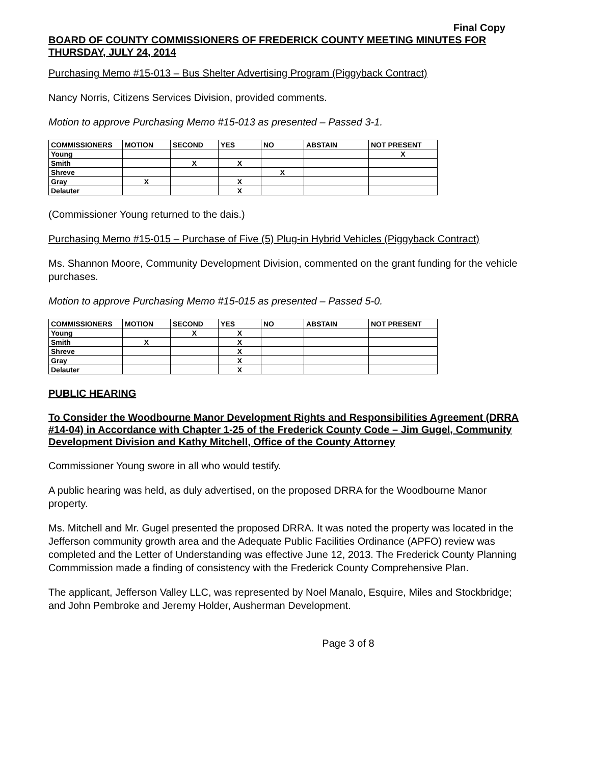Final Copy
BOARD OF COUNTY COMMISSIONERS OF FREDERICK COUNTY MEETING MINUTES FOR THURSDAY, JULY 24, 2014
Purchasing Memo #15-013 – Bus Shelter Advertising Program (Piggyback Contract)
Nancy Norris, Citizens Services Division, provided comments.
Motion to approve Purchasing Memo #15-013 as presented – Passed 3-1.
| COMMISSIONERS | MOTION | SECOND | YES | NO | ABSTAIN | NOT PRESENT |
| --- | --- | --- | --- | --- | --- | --- |
| Young | | | | | | X |
| Smith | | X | X | | | |
| Shreve | | | | X | | |
| Gray | X | | X | | | |
| Delauter | | | X | | | |
(Commissioner Young returned to the dais.)
Purchasing Memo #15-015 – Purchase of Five (5) Plug-in Hybrid Vehicles (Piggyback Contract)
Ms. Shannon Moore, Community Development Division, commented on the grant funding for the vehicle purchases.
Motion to approve Purchasing Memo #15-015 as presented – Passed 5-0.
| COMMISSIONERS | MOTION | SECOND | YES | NO | ABSTAIN | NOT PRESENT |
| --- | --- | --- | --- | --- | --- | --- |
| Young | | X | X | | | |
| Smith | X | | X | | | |
| Shreve | | | X | | | |
| Gray | | | X | | | |
| Delauter | | | X | | | |
PUBLIC HEARING
To Consider the Woodbourne Manor Development Rights and Responsibilities Agreement (DRRA #14-04) in Accordance with Chapter 1-25 of the Frederick County Code – Jim Gugel, Community Development Division and Kathy Mitchell, Office of the County Attorney
Commissioner Young swore in all who would testify.
A public hearing was held, as duly advertised, on the proposed DRRA for the Woodbourne Manor property.
Ms. Mitchell and Mr. Gugel presented the proposed DRRA. It was noted the property was located in the Jefferson community growth area and the Adequate Public Facilities Ordinance (APFO) review was completed and the Letter of Understanding was effective June 12, 2013. The Frederick County Planning Commmission made a finding of consistency with the Frederick County Comprehensive Plan.
The applicant, Jefferson Valley LLC, was represented by Noel Manalo, Esquire, Miles and Stockbridge; and John Pembroke and Jeremy Holder, Ausherman Development.
Page 3 of 8